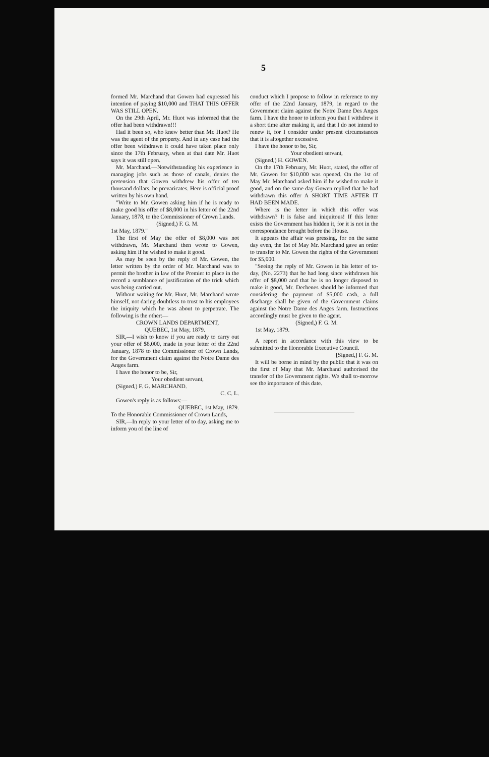5
formed Mr. Marchand that Gowen had expressed his intention of paying $10,000 and THAT THIS OFFER WAS STILL OPEN.
On the 29th April, Mr. Huot was informed that the offer had been withdrawn!!!
Had it been so, who knew better than Mr. Huot? He was the agent of the property. And in any case had the offer been withdrawn it could have taken place only since the 17th February, when at that date Mr. Huot says it was still open.
Mr. Marchand.—Notwithstanding his experience in managing jobs such as those of canals, denies the pretension that Gowen withdrew his offer of ten thousand dollars, he prevaricates. Here is official proof written by his own hand.
"Write to Mr. Gowen asking him if he is ready to make good his offer of $8,000 in his letter of the 22nd January, 1878, to the Commissioner of Crown Lands.
(Signed,) F. G. M.
1st May, 1879."
The first of May the offer of $8,000 was not withdrawn, Mr. Marchand then wrote to Gowen, asking him if he wished to make it good.
As may be seen by the reply of Mr. Gowen, the letter written by the order of Mr. Marchand was to permit the brother in law of the Premier to place in the record a semblance of justification of the trick which was being carried out.
Without waiting for Mr. Huot, Mr. Marchand wrote himself, not daring doubtless to trust to his employees the iniquity which he was about to perpetrate. The following is the other:—
CROWN LANDS DEPARTMENT,
QUEBEC, 1st May, 1879.
SIR,—I wish to know if you are ready to carry out your offer of $8,000, made in your letter of the 22nd January, 1878 to the Commissioner of Crown Lands, for the Government claim against the Notre Dame des Anges farm.
I have the honor to be, Sir,
Your obedient servant,
(Signed,) F. G. MARCHAND.
C. C. L.
Gowen's reply is as follows:—
QUEBEC, 1st May, 1879.
To the Honorable Commissioner of Crown Lands,
SIR,—In reply to your letter of to day, asking me to inform you of the line of
conduct which I propose to follow in reference to my offer of the 22nd January, 1879, in regard to the Government claim against the Notre Dame Des Anges farm. I have the honor to inform you that I withdrew it a short time after making it, and that I do not intend to renew it, for I consider under present circumstances that it is altogether excessive.
I have the honor to be, Sir,
Your obedient servant,
(Signed,) H. GOWEN.
On the 17th February, Mr. Huot, stated, the offer of Mr. Gowen for $10,000 was opened. On the 1st of May Mr. Marchand asked him if he wished to make it good, and on the same day Gowen replied that he had withdrawn this offer A SHORT TIME AFTER IT HAD BEEN MADE.
Where is the letter in which this offer was withdrawn? It is false and iniquitous! If this letter exists the Government has hidden it, for it is not in the correspondance brought before the House.
It appears the affair was pressing, for on the same day even, the 1st of May Mr. Marchand gave an order to transfer to Mr. Gowen the rights of the Government for $5,000.
"Seeing the reply of Mr. Gowen in his letter of to-day, (No. 2273) that he had long since withdrawn his offer of $8,000 and that he is no longer disposed to make it good, Mr. Dechenes should be informed that considering the payment of $5,000 cash, a full discharge shall be given of the Government claims against the Notre Dame des Anges farm. Instructions accordingly must be given to the agent.
(Signed,) F. G. M.
1st May, 1879.
A report in accordance with this view to be submitted to the Honorable Executive Council.
[Signed,] F. G. M.
It will be borne in mind by the public that it was on the first of May that Mr. Marchand authorised the transfer of the Government rights. We shall to-morrow see the importance of this date.